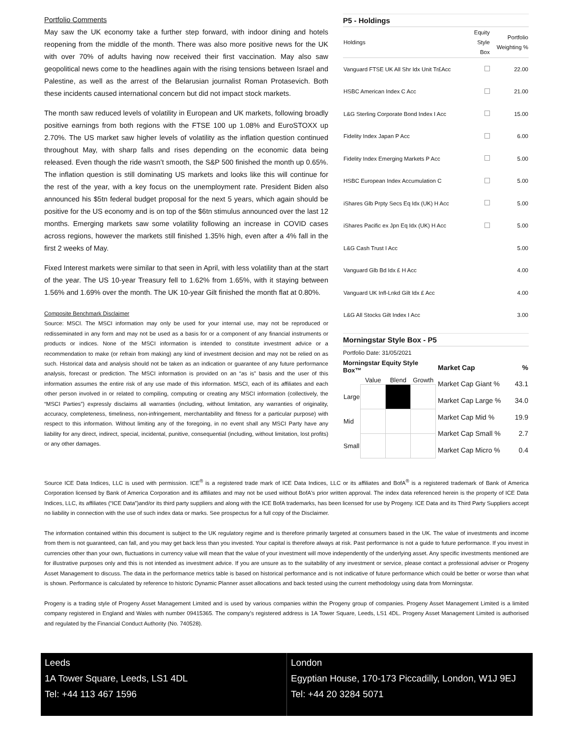Portfolio Comments
May saw the UK economy take a further step forward, with indoor dining and hotels reopening from the middle of the month. There was also more positive news for the UK with over 70% of adults having now received their first vaccination. May also saw geopolitical news come to the headlines again with the rising tensions between Israel and Palestine, as well as the arrest of the Belarusian journalist Roman Protasevich. Both these incidents caused international concern but did not impact stock markets.
The month saw reduced levels of volatility in European and UK markets, following broadly positive earnings from both regions with the FTSE 100 up 1.08% and EuroSTOXX up 2.70%. The US market saw higher levels of volatility as the inflation question continued throughout May, with sharp falls and rises depending on the economic data being released. Even though the ride wasn’t smooth, the S&P 500 finished the month up 0.65%. The inflation question is still dominating US markets and looks like this will continue for the rest of the year, with a key focus on the unemployment rate. President Biden also announced his $5tn federal budget proposal for the next 5 years, which again should be positive for the US economy and is on top of the $6tn stimulus announced over the last 12 months. Emerging markets saw some volatility following an increase in COVID cases across regions, however the markets still finished 1.35% high, even after a 4% fall in the first 2 weeks of May.
Fixed Interest markets were similar to that seen in April, with less volatility than at the start of the year. The US 10-year Treasury fell to 1.62% from 1.65%, with it staying between 1.56% and 1.69% over the month. The UK 10-year Gilt finished the month flat at 0.80%.
Composite Benchmark Disclaimer
Source: MSCI. The MSCI information may only be used for your internal use, may not be reproduced or redisseminated in any form and may not be used as a basis for or a component of any financial instruments or products or indices. None of the MSCI information is intended to constitute investment advice or a recommendation to make (or refrain from making) any kind of investment decision and may not be relied on as such. Historical data and analysis should not be taken as an indication or guarantee of any future performance analysis, forecast or prediction. The MSCI information is provided on an “as is” basis and the user of this information assumes the entire risk of any use made of this information. MSCI, each of its affiliates and each other person involved in or related to compiling, computing or creating any MSCI information (collectively, the “MSCI Parties”) expressly disclaims all warranties (including, without limitation, any warranties of originality, accuracy, completeness, timeliness, non-infringement, merchantability and fitness for a particular purpose) with respect to this information. Without limiting any of the foregoing, in no event shall any MSCI Party have any liability for any direct, indirect, special, incidental, punitive, consequential (including, without limitation, lost profits) or any other damages.
P5 - Holdings
| Holdings | Equity Style Box | Portfolio Weighting % |
| --- | --- | --- |
| Vanguard FTSE UK All Shr Idx Unit Tr£Acc | | 22.00 |
| HSBC American Index C Acc | | 21.00 |
| L&G Sterling Corporate Bond Index I Acc | | 15.00 |
| Fidelity Index Japan P Acc | | 6.00 |
| Fidelity Index Emerging Markets P Acc | | 5.00 |
| HSBC European Index Accumulation C | | 5.00 |
| iShares Glb Prpty Secs Eq Idx (UK) H Acc | | 5.00 |
| iShares Pacific ex Jpn Eq Idx (UK) H Acc | | 5.00 |
| L&G Cash Trust I Acc | | 5.00 |
| Vanguard Glb Bd Idx £ H Acc | | 4.00 |
| Vanguard UK Infl-Lnkd Gilt Idx £ Acc | | 4.00 |
| L&G All Stocks Gilt Index I Acc | | 3.00 |
Morningstar Style Box - P5
Portfolio Date: 31/05/2021
Morningstar Equity Style Box™
| | Value | Blend | Growth |
| Large | | | |
| Mid | | | |
| Small | | | |
| Market Cap | % |
| --- | --- |
| Market Cap Giant % | 43.1 |
| Market Cap Large % | 34.0 |
| Market Cap Mid % | 19.9 |
| Market Cap Small % | 2.7 |
| Market Cap Micro % | 0.4 |
Source ICE Data Indices, LLC is used with permission. ICE<sup>®</sup> is a registered trade mark of ICE Data Indices, LLC or its affiliates and BofA<sup>®</sup> is a registered trademark of Bank of America Corporation licensed by Bank of America Corporation and its affiliates and may not be used without BofA's prior written approval. The index data referenced herein is the property of ICE Data Indices, LLC, its affiliates (“ICE Data”)and/or its third party suppliers and along with the ICE BofA trademarks, has been licensed for use by Progeny. ICE Data and its Third Party Suppliers accept no liability in connection with the use of such index data or marks. See prospectus for a full copy of the Disclaimer.
The information contained within this document is subject to the UK regulatory regime and is therefore primarily targeted at consumers based in the UK. The value of investments and income from them is not guaranteed, can fall, and you may get back less than you invested. Your capital is therefore always at risk. Past performance is not a guide to future performance. If you invest in currencies other than your own, fluctuations in currency value will mean that the value of your investment will move independently of the underlying asset. Any specific investments mentioned are for illustrative purposes only and this is not intended as investment advice. If you are unsure as to the suitability of any investment or service, please contact a professional adviser or Progeny Asset Management to discuss. The data in the performance metrics table is based on historical performance and is not indicative of future performance which could be better or worse than what is shown. Performance is calculated by reference to historic Dynamic Planner asset allocations and back tested using the current methodology using data from Morningstar.
Progeny is a trading style of Progeny Asset Management Limited and is used by various companies within the Progeny group of companies. Progeny Asset Management Limited is a limited company registered in England and Wales with number 09415365. The company’s registered address is 1A Tower Square, Leeds, LS1 4DL. Progeny Asset Management Limited is authorised and regulated by the Financial Conduct Authority (No. 740528).
Leeds
1A Tower Square, Leeds, LS1 4DL
Tel: +44 113 467 1596
London
Egyptian House, 170-173 Piccadilly, London, W1J 9EJ
Tel: +44 20 3284 5071